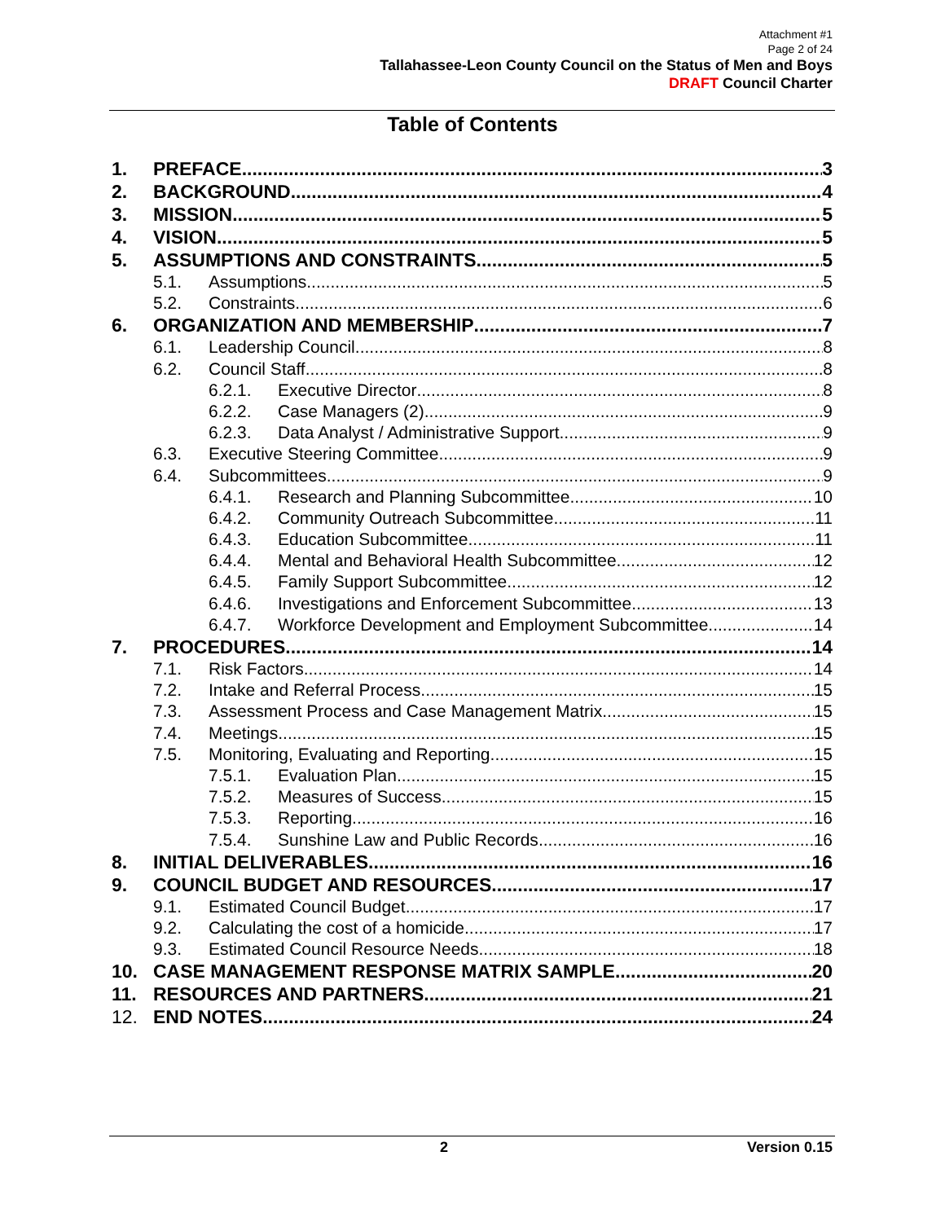Attachment #1
Page 2 of 24
Tallahassee-Leon County Council on the Status of Men and Boys
DRAFT Council Charter
Table of Contents
1. PREFACE 3
2. BACKGROUND 4
3. MISSION 5
4. VISION 5
5. ASSUMPTIONS AND CONSTRAINTS 5
5.1. Assumptions 5
5.2. Constraints 6
6. ORGANIZATION AND MEMBERSHIP 7
6.1. Leadership Council 8
6.2. Council Staff 8
6.2.1. Executive Director 8
6.2.2. Case Managers (2) 9
6.2.3. Data Analyst / Administrative Support 9
6.3. Executive Steering Committee 9
6.4. Subcommittees 9
6.4.1. Research and Planning Subcommittee 10
6.4.2. Community Outreach Subcommittee 11
6.4.3. Education Subcommittee 11
6.4.4. Mental and Behavioral Health Subcommittee 12
6.4.5. Family Support Subcommittee 12
6.4.6. Investigations and Enforcement Subcommittee 13
6.4.7. Workforce Development and Employment Subcommittee 14
7. PROCEDURES 14
7.1. Risk Factors 14
7.2. Intake and Referral Process 15
7.3. Assessment Process and Case Management Matrix 15
7.4. Meetings 15
7.5. Monitoring, Evaluating and Reporting 15
7.5.1. Evaluation Plan 15
7.5.2. Measures of Success 15
7.5.3. Reporting 16
7.5.4. Sunshine Law and Public Records 16
8. INITIAL DELIVERABLES 16
9. COUNCIL BUDGET AND RESOURCES 17
9.1. Estimated Council Budget 17
9.2. Calculating the cost of a homicide 17
9.3. Estimated Council Resource Needs 18
10. CASE MANAGEMENT RESPONSE MATRIX SAMPLE 20
11. RESOURCES AND PARTNERS 21
12. END NOTES 24
2 Version 0.15